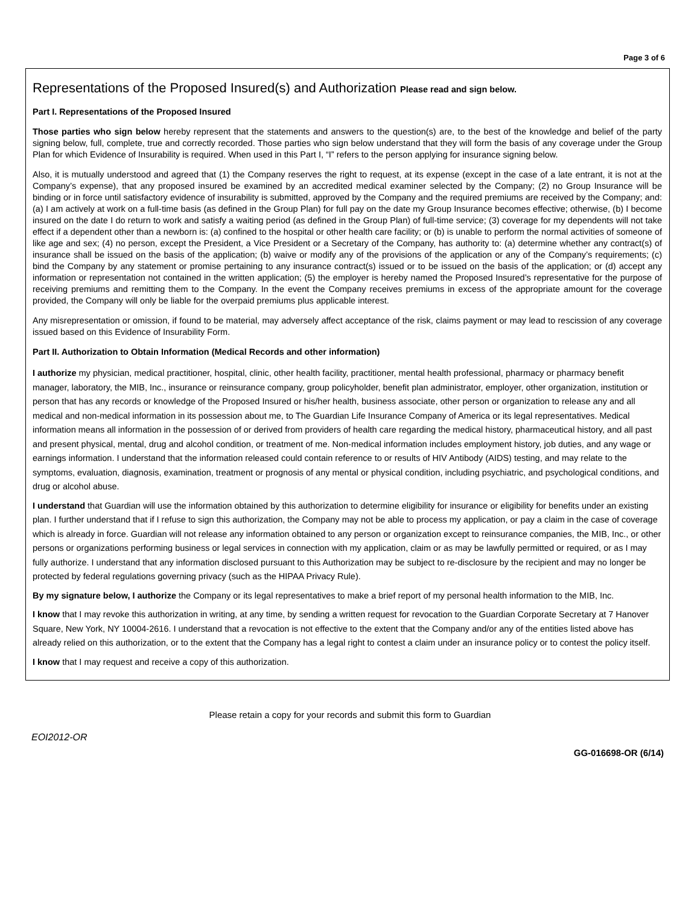Page 3 of 6
Representations of the Proposed Insured(s) and Authorization Please read and sign below.
Part I. Representations of the Proposed Insured
Those parties who sign below hereby represent that the statements and answers to the question(s) are, to the best of the knowledge and belief of the party signing below, full, complete, true and correctly recorded. Those parties who sign below understand that they will form the basis of any coverage under the Group Plan for which Evidence of Insurability is required. When used in this Part I, “I” refers to the person applying for insurance signing below.
Also, it is mutually understood and agreed that (1) the Company reserves the right to request, at its expense (except in the case of a late entrant, it is not at the Company’s expense), that any proposed insured be examined by an accredited medical examiner selected by the Company; (2) no Group Insurance will be binding or in force until satisfactory evidence of insurability is submitted, approved by the Company and the required premiums are received by the Company; and: (a) I am actively at work on a full-time basis (as defined in the Group Plan) for full pay on the date my Group Insurance becomes effective; otherwise, (b) I become insured on the date I do return to work and satisfy a waiting period (as defined in the Group Plan) of full-time service; (3) coverage for my dependents will not take effect if a dependent other than a newborn is: (a) confined to the hospital or other health care facility; or (b) is unable to perform the normal activities of someone of like age and sex; (4) no person, except the President, a Vice President or a Secretary of the Company, has authority to: (a) determine whether any contract(s) of insurance shall be issued on the basis of the application; (b) waive or modify any of the provisions of the application or any of the Company’s requirements; (c) bind the Company by any statement or promise pertaining to any insurance contract(s) issued or to be issued on the basis of the application; or (d) accept any information or representation not contained in the written application; (5) the employer is hereby named the Proposed Insured’s representative for the purpose of receiving premiums and remitting them to the Company. In the event the Company receives premiums in excess of the appropriate amount for the coverage provided, the Company will only be liable for the overpaid premiums plus applicable interest.
Any misrepresentation or omission, if found to be material, may adversely affect acceptance of the risk, claims payment or may lead to rescission of any coverage issued based on this Evidence of Insurability Form.
Part II. Authorization to Obtain Information (Medical Records and other information)
I authorize my physician, medical practitioner, hospital, clinic, other health facility, practitioner, mental health professional, pharmacy or pharmacy benefit manager, laboratory, the MIB, Inc., insurance or reinsurance company, group policyholder, benefit plan administrator, employer, other organization, institution or person that has any records or knowledge of the Proposed Insured or his/her health, business associate, other person or organization to release any and all medical and non-medical information in its possession about me, to The Guardian Life Insurance Company of America or its legal representatives. Medical information means all information in the possession of or derived from providers of health care regarding the medical history, pharmaceutical history, and all past and present physical, mental, drug and alcohol condition, or treatment of me. Non-medical information includes employment history, job duties, and any wage or earnings information. I understand that the information released could contain reference to or results of HIV Antibody (AIDS) testing, and may relate to the symptoms, evaluation, diagnosis, examination, treatment or prognosis of any mental or physical condition, including psychiatric, and psychological conditions, and drug or alcohol abuse.
I understand that Guardian will use the information obtained by this authorization to determine eligibility for insurance or eligibility for benefits under an existing plan. I further understand that if I refuse to sign this authorization, the Company may not be able to process my application, or pay a claim in the case of coverage which is already in force. Guardian will not release any information obtained to any person or organization except to reinsurance companies, the MIB, Inc., or other persons or organizations performing business or legal services in connection with my application, claim or as may be lawfully permitted or required, or as I may fully authorize. I understand that any information disclosed pursuant to this Authorization may be subject to re-disclosure by the recipient and may no longer be protected by federal regulations governing privacy (such as the HIPAA Privacy Rule).
By my signature below, I authorize the Company or its legal representatives to make a brief report of my personal health information to the MIB, Inc.
I know that I may revoke this authorization in writing, at any time, by sending a written request for revocation to the Guardian Corporate Secretary at 7 Hanover Square, New York, NY 10004-2616. I understand that a revocation is not effective to the extent that the Company and/or any of the entities listed above has already relied on this authorization, or to the extent that the Company has a legal right to contest a claim under an insurance policy or to contest the policy itself.
I know that I may request and receive a copy of this authorization.
Please retain a copy for your records and submit this form to Guardian
EOI2012-OR
GG-016698-OR (6/14)